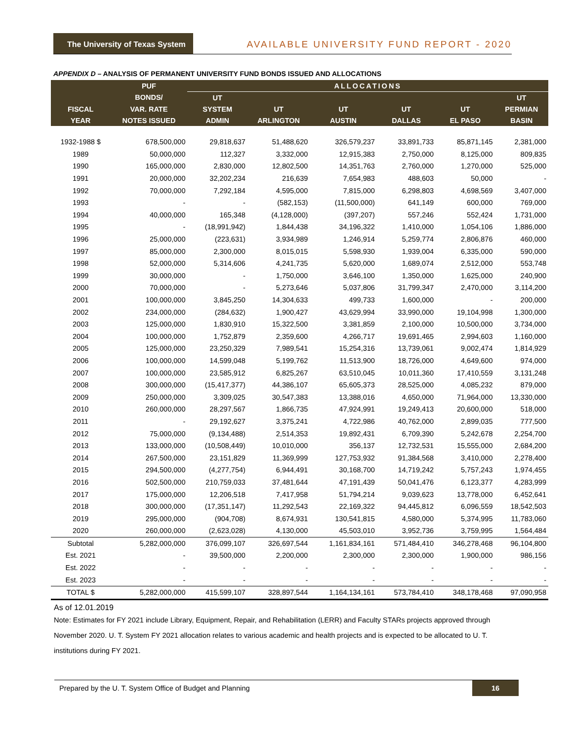The University of Texas System
AVAILABLE UNIVERSITY FUND REPORT - 2020
APPENDIX D – ANALYSIS OF PERMANENT UNIVERSITY FUND BONDS ISSUED AND ALLOCATIONS
| | PUF | ALLOCATIONS | | | | | |
| --- | --- | --- | --- | --- | --- | --- | --- |
| | BONDS/ | UT | | | | | UT |
| FISCAL | VAR. RATE | SYSTEM | UT | UT | UT | UT | PERMIAN |
| YEAR | NOTES ISSUED | ADMIN | ARLINGTON | AUSTIN | DALLAS | EL PASO | BASIN |
| 1932-1988 $ | 678,500,000 | 29,818,637 | 51,488,620 | 326,579,237 | 33,891,733 | 85,871,145 | 2,381,000 |
| 1989 | 50,000,000 | 112,327 | 3,332,000 | 12,915,383 | 2,750,000 | 8,125,000 | 809,835 |
| 1990 | 165,000,000 | 2,830,000 | 12,802,500 | 14,351,763 | 2,760,000 | 1,270,000 | 525,000 |
| 1991 | 20,000,000 | 32,202,234 | 216,639 | 7,654,983 | 488,603 | 50,000 | - |
| 1992 | 70,000,000 | 7,292,184 | 4,595,000 | 7,815,000 | 6,298,803 | 4,698,569 | 3,407,000 |
| 1993 | - | - | (582,153) | (11,500,000) | 641,149 | 600,000 | 769,000 |
| 1994 | 40,000,000 | 165,348 | (4,128,000) | (397,207) | 557,246 | 552,424 | 1,731,000 |
| 1995 | - | (18,991,942) | 1,844,438 | 34,196,322 | 1,410,000 | 1,054,106 | 1,886,000 |
| 1996 | 25,000,000 | (223,631) | 3,934,989 | 1,246,914 | 5,259,774 | 2,806,876 | 460,000 |
| 1997 | 85,000,000 | 2,300,000 | 8,015,015 | 5,598,930 | 1,939,004 | 6,335,000 | 590,000 |
| 1998 | 52,000,000 | 5,314,606 | 4,241,735 | 5,620,000 | 1,689,074 | 2,512,000 | 553,748 |
| 1999 | 30,000,000 | - | 1,750,000 | 3,646,100 | 1,350,000 | 1,625,000 | 240,900 |
| 2000 | 70,000,000 | - | 5,273,646 | 5,037,806 | 31,799,347 | 2,470,000 | 3,114,200 |
| 2001 | 100,000,000 | 3,845,250 | 14,304,633 | 499,733 | 1,600,000 | - | 200,000 |
| 2002 | 234,000,000 | (284,632) | 1,900,427 | 43,629,994 | 33,990,000 | 19,104,998 | 1,300,000 |
| 2003 | 125,000,000 | 1,830,910 | 15,322,500 | 3,381,859 | 2,100,000 | 10,500,000 | 3,734,000 |
| 2004 | 100,000,000 | 1,752,879 | 2,359,600 | 4,266,717 | 19,691,465 | 2,994,603 | 1,160,000 |
| 2005 | 125,000,000 | 23,250,329 | 7,989,541 | 15,254,316 | 13,739,061 | 9,002,474 | 1,814,929 |
| 2006 | 100,000,000 | 14,599,048 | 5,199,762 | 11,513,900 | 18,726,000 | 4,649,600 | 974,000 |
| 2007 | 100,000,000 | 23,585,912 | 6,825,267 | 63,510,045 | 10,011,360 | 17,410,559 | 3,131,248 |
| 2008 | 300,000,000 | (15,417,377) | 44,386,107 | 65,605,373 | 28,525,000 | 4,085,232 | 879,000 |
| 2009 | 250,000,000 | 3,309,025 | 30,547,383 | 13,388,016 | 4,650,000 | 71,964,000 | 13,330,000 |
| 2010 | 260,000,000 | 28,297,567 | 1,866,735 | 47,924,991 | 19,249,413 | 20,600,000 | 518,000 |
| 2011 | - | 29,192,627 | 3,375,241 | 4,722,986 | 40,762,000 | 2,899,035 | 777,500 |
| 2012 | 75,000,000 | (9,134,488) | 2,514,353 | 19,892,431 | 6,709,390 | 5,242,678 | 2,254,700 |
| 2013 | 133,000,000 | (10,508,449) | 10,010,000 | 356,137 | 12,732,531 | 15,555,000 | 2,684,200 |
| 2014 | 267,500,000 | 23,151,829 | 11,369,999 | 127,753,932 | 91,384,568 | 3,410,000 | 2,278,400 |
| 2015 | 294,500,000 | (4,277,754) | 6,944,491 | 30,168,700 | 14,719,242 | 5,757,243 | 1,974,455 |
| 2016 | 502,500,000 | 210,759,033 | 37,481,644 | 47,191,439 | 50,041,476 | 6,123,377 | 4,283,999 |
| 2017 | 175,000,000 | 12,206,518 | 7,417,958 | 51,794,214 | 9,039,623 | 13,778,000 | 6,452,641 |
| 2018 | 300,000,000 | (17,351,147) | 11,292,543 | 22,169,322 | 94,445,812 | 6,096,559 | 18,542,503 |
| 2019 | 295,000,000 | (904,708) | 8,674,931 | 130,541,815 | 4,580,000 | 5,374,995 | 11,783,060 |
| 2020 | 260,000,000 | (2,623,028) | 4,130,000 | 45,503,010 | 3,952,736 | 3,759,995 | 1,564,484 |
| Subtotal | 5,282,000,000 | 376,099,107 | 326,697,544 | 1,161,834,161 | 571,484,410 | 346,278,468 | 96,104,800 |
| Est. 2021 | - | 39,500,000 | 2,200,000 | 2,300,000 | 2,300,000 | 1,900,000 | 986,156 |
| Est. 2022 | - | - | - | - | - | - | - |
| Est. 2023 | - | - | - | - | - | - | - |
| TOTAL $ | 5,282,000,000 | 415,599,107 | 328,897,544 | 1,164,134,161 | 573,784,410 | 348,178,468 | 97,090,958 |
As of 12.01.2019
Note: Estimates for FY 2021 include Library, Equipment, Repair, and Rehabilitation (LERR) and Faculty STARs projects approved through November 2020. U. T. System FY 2021 allocation relates to various academic and health projects and is expected to be allocated to U. T. institutions during FY 2021.
16
Prepared by the U. T. System Office of Budget and Planning